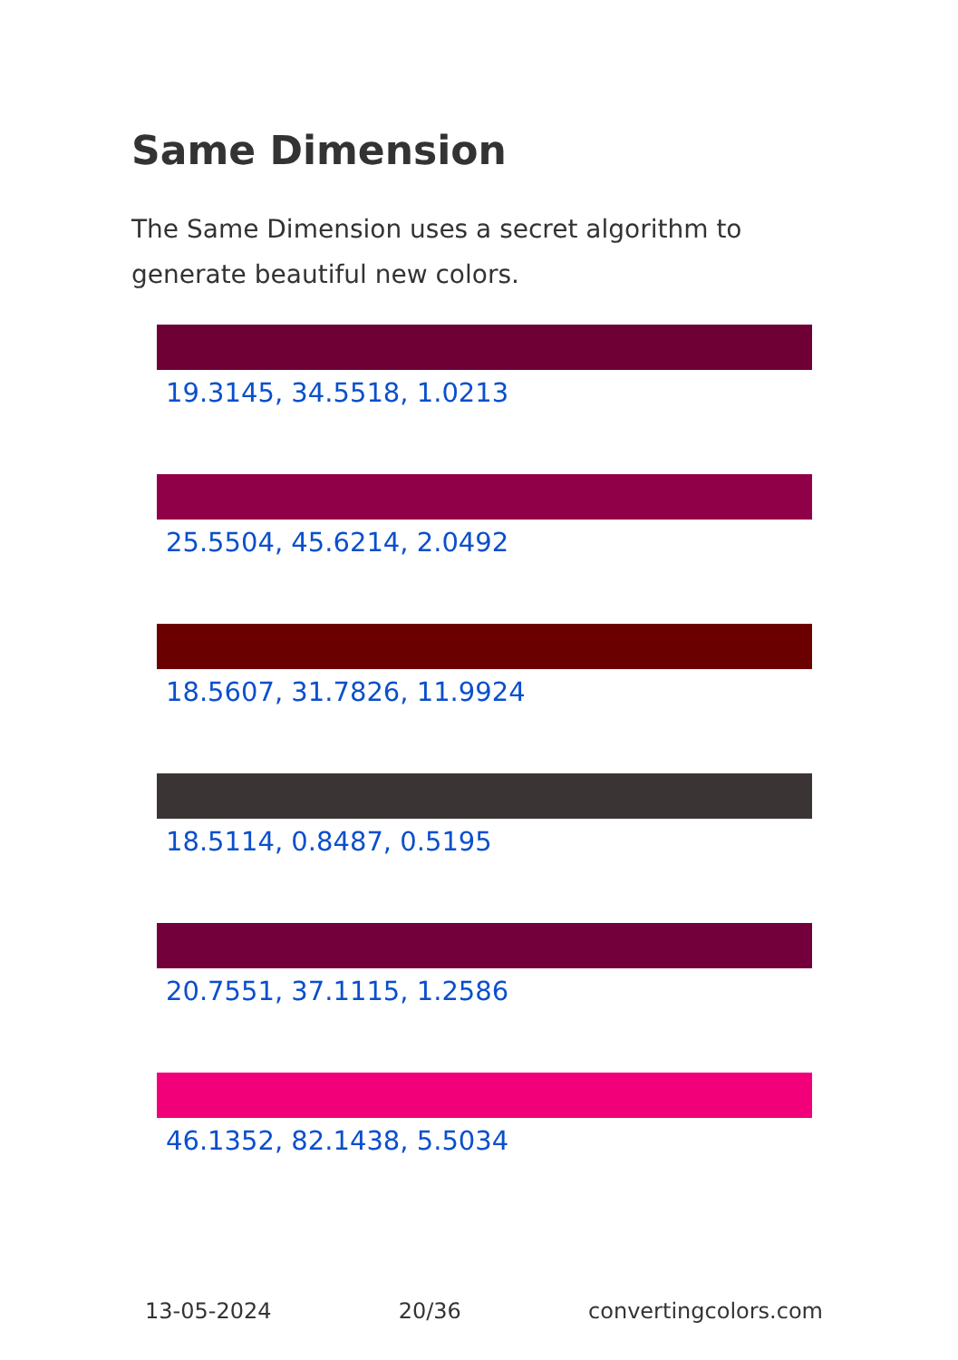Same Dimension
The Same Dimension uses a secret algorithm to generate beautiful new colors.
19.3145, 34.5518, 1.0213
25.5504, 45.6214, 2.0492
18.5607, 31.7826, 11.9924
18.5114, 0.8487, 0.5195
20.7551, 37.1115, 1.2586
46.1352, 82.1438, 5.5034
13-05-2024 20/36 convertingcolors.com